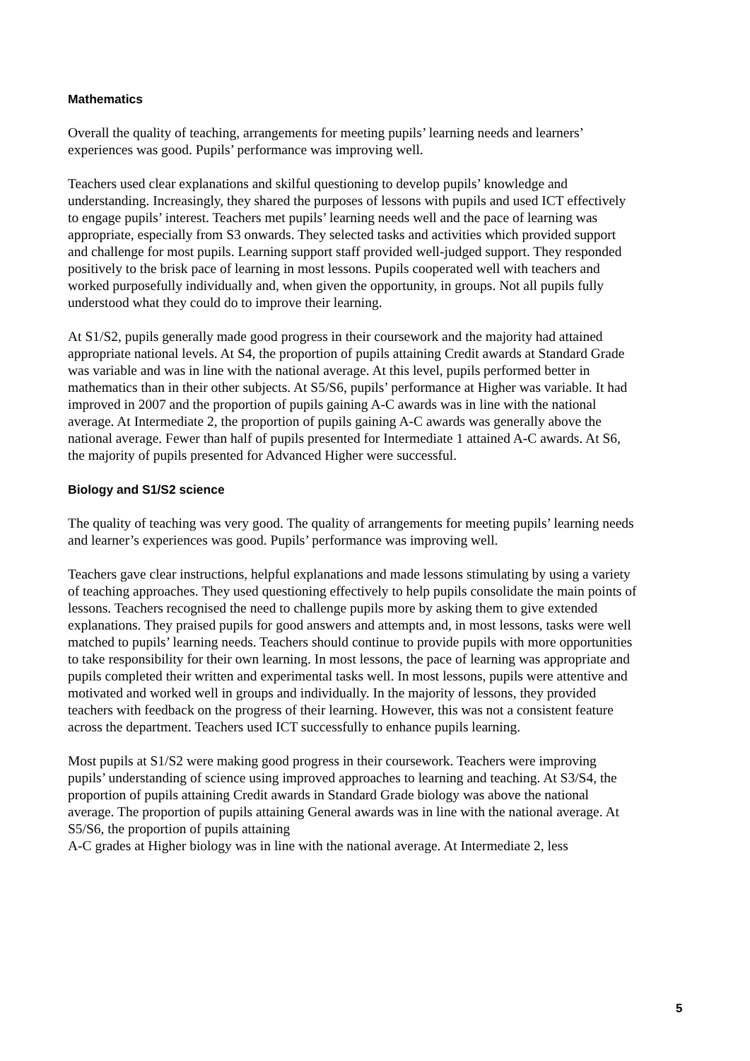Mathematics
Overall the quality of teaching, arrangements for meeting pupils’ learning needs and learners’ experiences was good. Pupils’ performance was improving well.
Teachers used clear explanations and skilful questioning to develop pupils’ knowledge and understanding. Increasingly, they shared the purposes of lessons with pupils and used ICT effectively to engage pupils’ interest. Teachers met pupils’ learning needs well and the pace of learning was appropriate, especially from S3 onwards. They selected tasks and activities which provided support and challenge for most pupils. Learning support staff provided well-judged support. They responded positively to the brisk pace of learning in most lessons. Pupils cooperated well with teachers and worked purposefully individually and, when given the opportunity, in groups. Not all pupils fully understood what they could do to improve their learning.
At S1/S2, pupils generally made good progress in their coursework and the majority had attained appropriate national levels. At S4, the proportion of pupils attaining Credit awards at Standard Grade was variable and was in line with the national average. At this level, pupils performed better in mathematics than in their other subjects. At S5/S6, pupils’ performance at Higher was variable. It had improved in 2007 and the proportion of pupils gaining A-C awards was in line with the national average. At Intermediate 2, the proportion of pupils gaining A-C awards was generally above the national average. Fewer than half of pupils presented for Intermediate 1 attained A-C awards. At S6, the majority of pupils presented for Advanced Higher were successful.
Biology and S1/S2 science
The quality of teaching was very good. The quality of arrangements for meeting pupils’ learning needs and learner’s experiences was good. Pupils’ performance was improving well.
Teachers gave clear instructions, helpful explanations and made lessons stimulating by using a variety of teaching approaches. They used questioning effectively to help pupils consolidate the main points of lessons. Teachers recognised the need to challenge pupils more by asking them to give extended explanations. They praised pupils for good answers and attempts and, in most lessons, tasks were well matched to pupils’ learning needs. Teachers should continue to provide pupils with more opportunities to take responsibility for their own learning. In most lessons, the pace of learning was appropriate and pupils completed their written and experimental tasks well. In most lessons, pupils were attentive and motivated and worked well in groups and individually. In the majority of lessons, they provided teachers with feedback on the progress of their learning. However, this was not a consistent feature across the department. Teachers used ICT successfully to enhance pupils learning.
Most pupils at S1/S2 were making good progress in their coursework. Teachers were improving pupils’ understanding of science using improved approaches to learning and teaching. At S3/S4, the proportion of pupils attaining Credit awards in Standard Grade biology was above the national average. The proportion of pupils attaining General awards was in line with the national average. At S5/S6, the proportion of pupils attaining
A-C grades at Higher biology was in line with the national average. At Intermediate 2, less
5